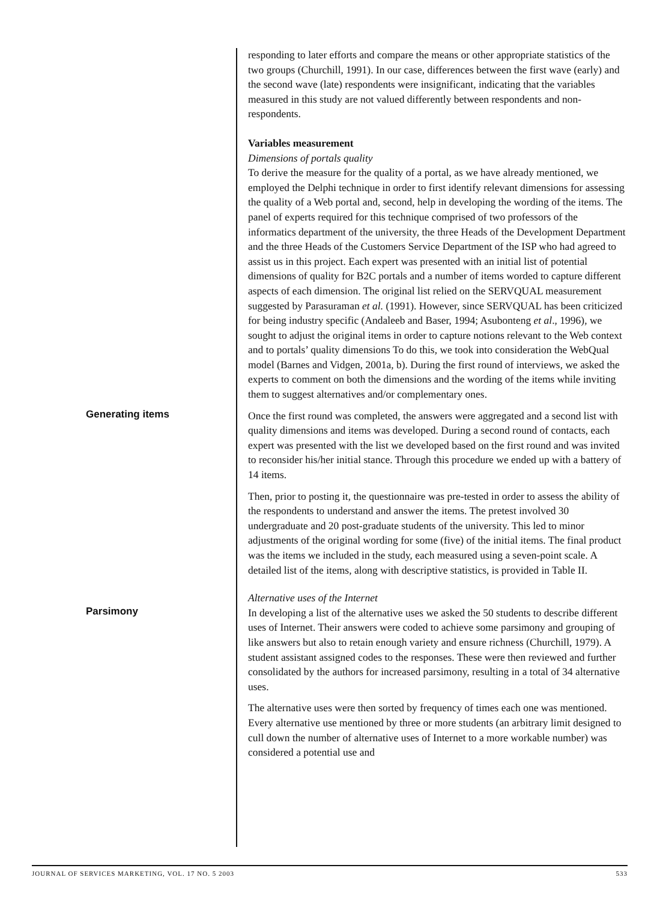responding to later efforts and compare the means or other appropriate statistics of the two groups (Churchill, 1991). In our case, differences between the first wave (early) and the second wave (late) respondents were insignificant, indicating that the variables measured in this study are not valued differently between respondents and non-respondents.
Variables measurement
Dimensions of portals quality
To derive the measure for the quality of a portal, as we have already mentioned, we employed the Delphi technique in order to first identify relevant dimensions for assessing the quality of a Web portal and, second, help in developing the wording of the items. The panel of experts required for this technique comprised of two professors of the informatics department of the university, the three Heads of the Development Department and the three Heads of the Customers Service Department of the ISP who had agreed to assist us in this project. Each expert was presented with an initial list of potential dimensions of quality for B2C portals and a number of items worded to capture different aspects of each dimension. The original list relied on the SERVQUAL measurement suggested by Parasuraman et al. (1991). However, since SERVQUAL has been criticized for being industry specific (Andaleeb and Baser, 1994; Asubonteng et al., 1996), we sought to adjust the original items in order to capture notions relevant to the Web context and to portals’ quality dimensions To do this, we took into consideration the WebQual model (Barnes and Vidgen, 2001a, b). During the first round of interviews, we asked the experts to comment on both the dimensions and the wording of the items while inviting them to suggest alternatives and/or complementary ones.
Generating items
Once the first round was completed, the answers were aggregated and a second list with quality dimensions and items was developed. During a second round of contacts, each expert was presented with the list we developed based on the first round and was invited to reconsider his/her initial stance. Through this procedure we ended up with a battery of 14 items.
Then, prior to posting it, the questionnaire was pre-tested in order to assess the ability of the respondents to understand and answer the items. The pretest involved 30 undergraduate and 20 post-graduate students of the university. This led to minor adjustments of the original wording for some (five) of the initial items. The final product was the items we included in the study, each measured using a seven-point scale. A detailed list of the items, along with descriptive statistics, is provided in Table II.
Alternative uses of the Internet
Parsimony
In developing a list of the alternative uses we asked the 50 students to describe different uses of Internet. Their answers were coded to achieve some parsimony and grouping of like answers but also to retain enough variety and ensure richness (Churchill, 1979). A student assistant assigned codes to the responses. These were then reviewed and further consolidated by the authors for increased parsimony, resulting in a total of 34 alternative uses.
The alternative uses were then sorted by frequency of times each one was mentioned. Every alternative use mentioned by three or more students (an arbitrary limit designed to cull down the number of alternative uses of Internet to a more workable number) was considered a potential use and
JOURNAL OF SERVICES MARKETING, VOL. 17 NO. 5 2003 533